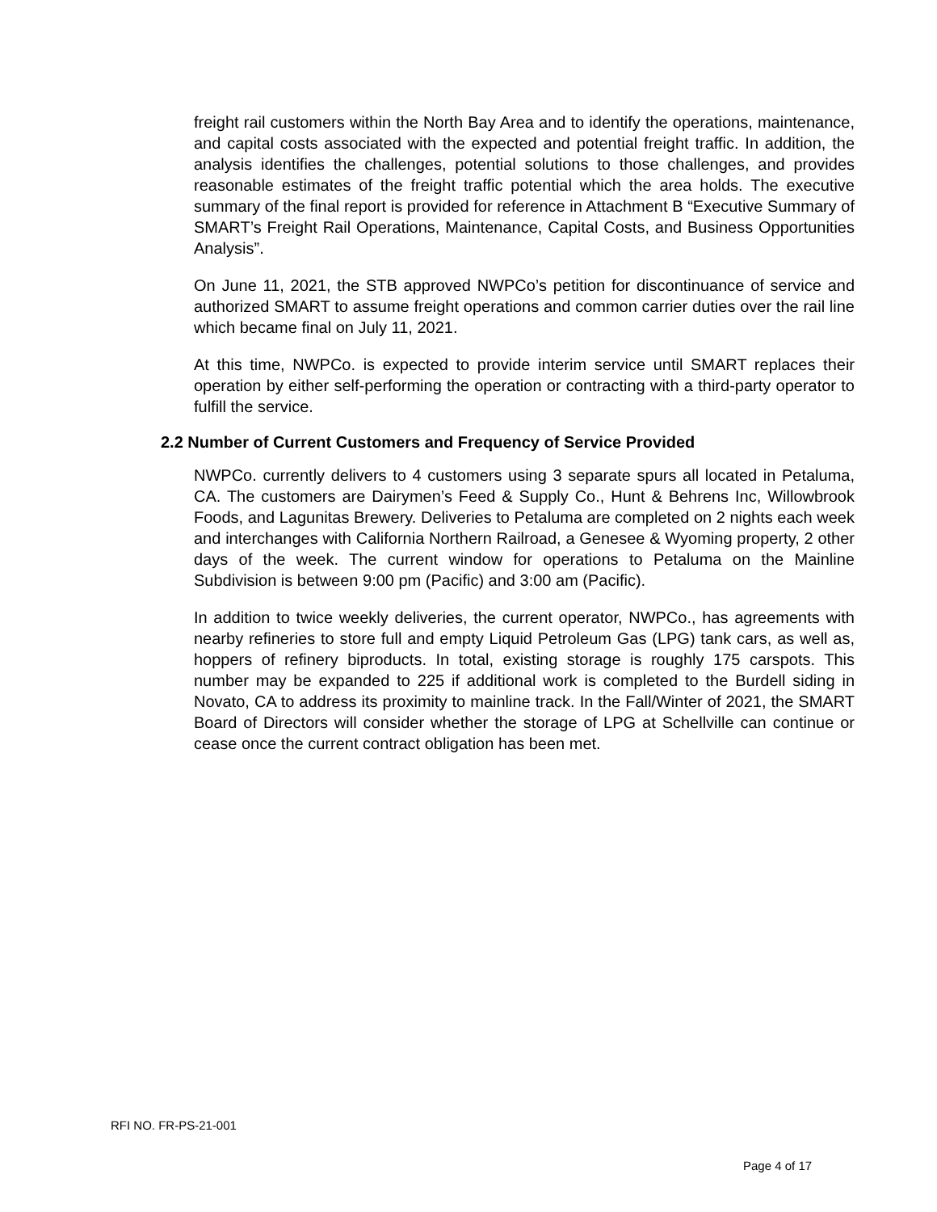freight rail customers within the North Bay Area and to identify the operations, maintenance, and capital costs associated with the expected and potential freight traffic. In addition, the analysis identifies the challenges, potential solutions to those challenges, and provides reasonable estimates of the freight traffic potential which the area holds. The executive summary of the final report is provided for reference in Attachment B “Executive Summary of SMART’s Freight Rail Operations, Maintenance, Capital Costs, and Business Opportunities Analysis”.
On June 11, 2021, the STB approved NWPCo’s petition for discontinuance of service and authorized SMART to assume freight operations and common carrier duties over the rail line which became final on July 11, 2021.
At this time, NWPCo. is expected to provide interim service until SMART replaces their operation by either self-performing the operation or contracting with a third-party operator to fulfill the service.
2.2 Number of Current Customers and Frequency of Service Provided
NWPCo. currently delivers to 4 customers using 3 separate spurs all located in Petaluma, CA. The customers are Dairymen’s Feed & Supply Co., Hunt & Behrens Inc, Willowbrook Foods, and Lagunitas Brewery. Deliveries to Petaluma are completed on 2 nights each week and interchanges with California Northern Railroad, a Genesee & Wyoming property, 2 other days of the week. The current window for operations to Petaluma on the Mainline Subdivision is between 9:00 pm (Pacific) and 3:00 am (Pacific).
In addition to twice weekly deliveries, the current operator, NWPCo., has agreements with nearby refineries to store full and empty Liquid Petroleum Gas (LPG) tank cars, as well as, hoppers of refinery biproducts. In total, existing storage is roughly 175 carspots. This number may be expanded to 225 if additional work is completed to the Burdell siding in Novato, CA to address its proximity to mainline track. In the Fall/Winter of 2021, the SMART Board of Directors will consider whether the storage of LPG at Schellville can continue or cease once the current contract obligation has been met.
RFI NO. FR-PS-21-001
Page 4 of 17